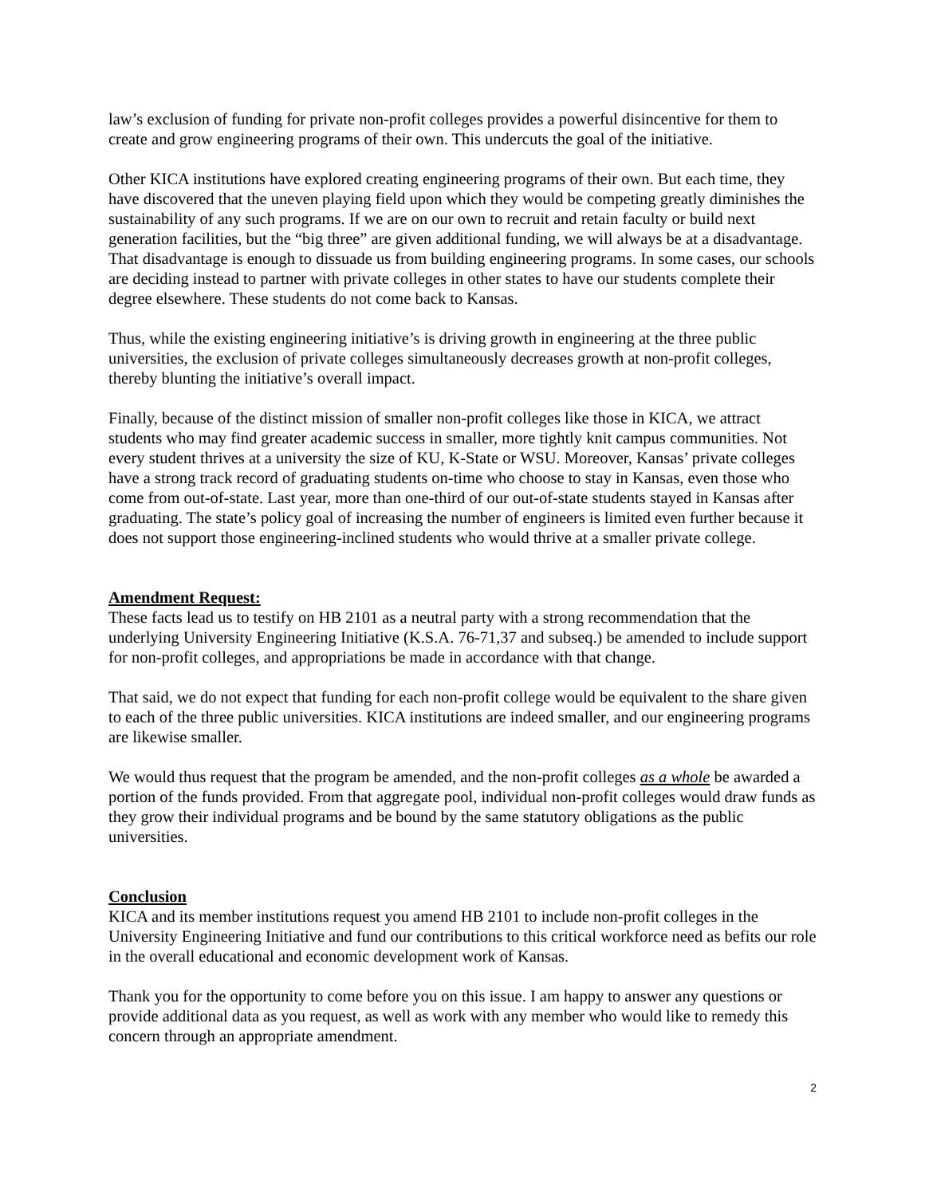law’s exclusion of funding for private non-profit colleges provides a powerful disincentive for them to create and grow engineering programs of their own. This undercuts the goal of the initiative.
Other KICA institutions have explored creating engineering programs of their own. But each time, they have discovered that the uneven playing field upon which they would be competing greatly diminishes the sustainability of any such programs. If we are on our own to recruit and retain faculty or build next generation facilities, but the “big three” are given additional funding, we will always be at a disadvantage. That disadvantage is enough to dissuade us from building engineering programs. In some cases, our schools are deciding instead to partner with private colleges in other states to have our students complete their degree elsewhere. These students do not come back to Kansas.
Thus, while the existing engineering initiative’s is driving growth in engineering at the three public universities, the exclusion of private colleges simultaneously decreases growth at non-profit colleges, thereby blunting the initiative’s overall impact.
Finally, because of the distinct mission of smaller non-profit colleges like those in KICA, we attract students who may find greater academic success in smaller, more tightly knit campus communities. Not every student thrives at a university the size of KU, K-State or WSU. Moreover, Kansas’ private colleges have a strong track record of graduating students on-time who choose to stay in Kansas, even those who come from out-of-state. Last year, more than one-third of our out-of-state students stayed in Kansas after graduating. The state’s policy goal of increasing the number of engineers is limited even further because it does not support those engineering-inclined students who would thrive at a smaller private college.
Amendment Request:
These facts lead us to testify on HB 2101 as a neutral party with a strong recommendation that the underlying University Engineering Initiative (K.S.A. 76-71,37 and subseq.) be amended to include support for non-profit colleges, and appropriations be made in accordance with that change.
That said, we do not expect that funding for each non-profit college would be equivalent to the share given to each of the three public universities. KICA institutions are indeed smaller, and our engineering programs are likewise smaller.
We would thus request that the program be amended, and the non-profit colleges as a whole be awarded a portion of the funds provided. From that aggregate pool, individual non-profit colleges would draw funds as they grow their individual programs and be bound by the same statutory obligations as the public universities.
Conclusion
KICA and its member institutions request you amend HB 2101 to include non-profit colleges in the University Engineering Initiative and fund our contributions to this critical workforce need as befits our role in the overall educational and economic development work of Kansas.
Thank you for the opportunity to come before you on this issue. I am happy to answer any questions or provide additional data as you request, as well as work with any member who would like to remedy this concern through an appropriate amendment.
2